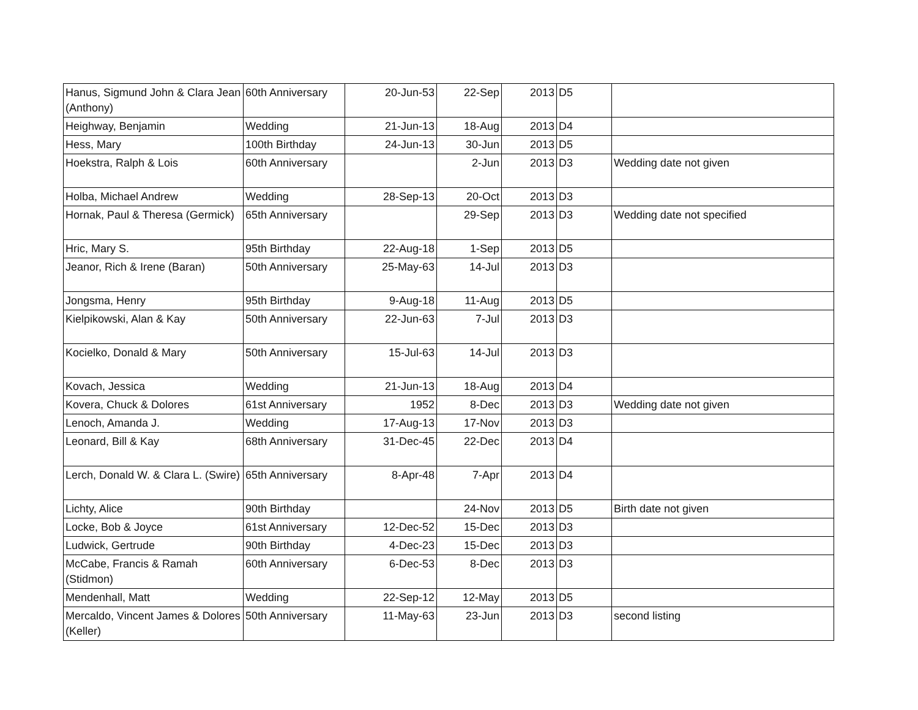| Hanus, Sigmund John & Clara Jean (Anthony) | 60th Anniversary | 20-Jun-53 | 22-Sep | 2013 | D5 | |
| Heighway, Benjamin | Wedding | 21-Jun-13 | 18-Aug | 2013 | D4 | |
| Hess, Mary | 100th Birthday | 24-Jun-13 | 30-Jun | 2013 | D5 | |
| Hoekstra, Ralph & Lois | 60th Anniversary | | 2-Jun | 2013 | D3 | Wedding date not given |
| Holba, Michael Andrew | Wedding | 28-Sep-13 | 20-Oct | 2013 | D3 | |
| Hornak, Paul & Theresa (Germick) | 65th Anniversary | | 29-Sep | 2013 | D3 | Wedding date not specified |
| Hric, Mary S. | 95th Birthday | 22-Aug-18 | 1-Sep | 2013 | D5 | |
| Jeanor, Rich & Irene (Baran) | 50th Anniversary | 25-May-63 | 14-Jul | 2013 | D3 | |
| Jongsma, Henry | 95th Birthday | 9-Aug-18 | 11-Aug | 2013 | D5 | |
| Kielpikowski, Alan & Kay | 50th Anniversary | 22-Jun-63 | 7-Jul | 2013 | D3 | |
| Kocielko, Donald & Mary | 50th Anniversary | 15-Jul-63 | 14-Jul | 2013 | D3 | |
| Kovach, Jessica | Wedding | 21-Jun-13 | 18-Aug | 2013 | D4 | |
| Kovera, Chuck & Dolores | 61st Anniversary | 1952 | 8-Dec | 2013 | D3 | Wedding date not given |
| Lenoch, Amanda J. | Wedding | 17-Aug-13 | 17-Nov | 2013 | D3 | |
| Leonard, Bill & Kay | 68th Anniversary | 31-Dec-45 | 22-Dec | 2013 | D4 | |
| Lerch, Donald W. & Clara L. (Swire) | 65th Anniversary | 8-Apr-48 | 7-Apr | 2013 | D4 | |
| Lichty, Alice | 90th Birthday | | 24-Nov | 2013 | D5 | Birth date not given |
| Locke, Bob & Joyce | 61st Anniversary | 12-Dec-52 | 15-Dec | 2013 | D3 | |
| Ludwick, Gertrude | 90th Birthday | 4-Dec-23 | 15-Dec | 2013 | D3 | |
| McCabe, Francis & Ramah (Stidmon) | 60th Anniversary | 6-Dec-53 | 8-Dec | 2013 | D3 | |
| Mendenhall, Matt | Wedding | 22-Sep-12 | 12-May | 2013 | D5 | |
| Mercaldo, Vincent James & Dolores (Keller) | 50th Anniversary | 11-May-63 | 23-Jun | 2013 | D3 | second listing |